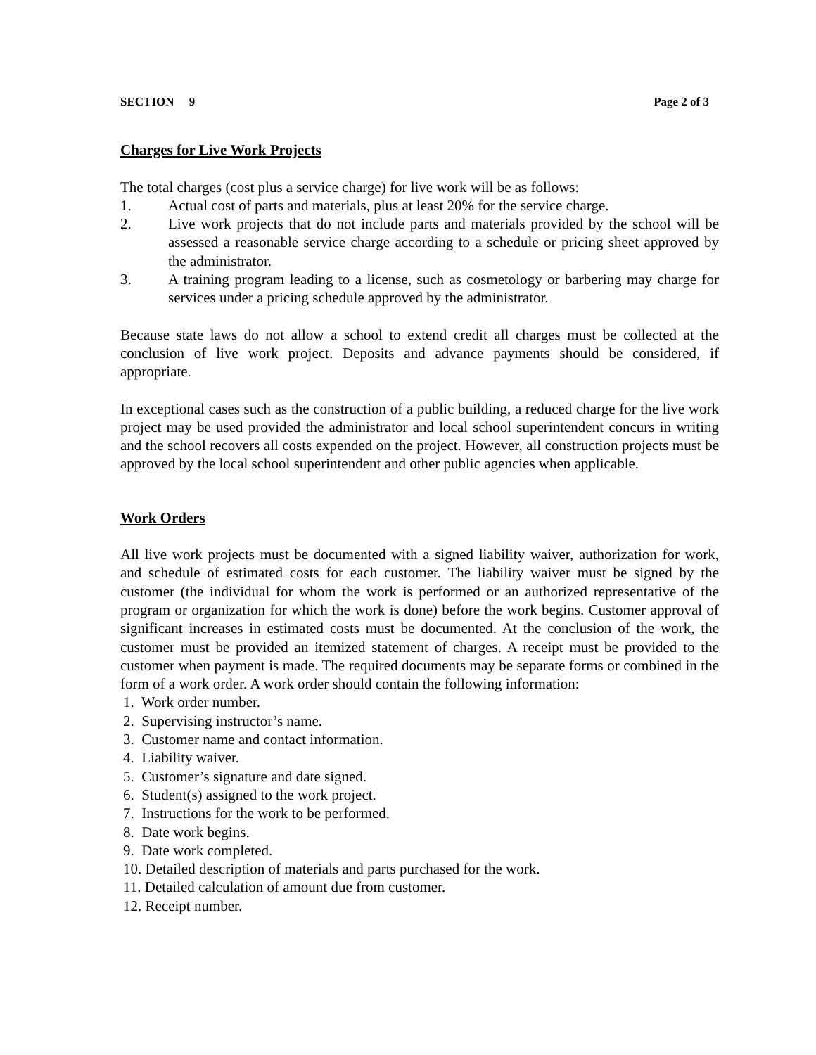SECTION 9 Page 2 of 3
Charges for Live Work Projects
The total charges (cost plus a service charge) for live work will be as follows:
1. Actual cost of parts and materials, plus at least 20% for the service charge.
2. Live work projects that do not include parts and materials provided by the school will be assessed a reasonable service charge according to a schedule or pricing sheet approved by the administrator.
3. A training program leading to a license, such as cosmetology or barbering may charge for services under a pricing schedule approved by the administrator.
Because state laws do not allow a school to extend credit all charges must be collected at the conclusion of live work project. Deposits and advance payments should be considered, if appropriate.
In exceptional cases such as the construction of a public building, a reduced charge for the live work project may be used provided the administrator and local school superintendent concurs in writing and the school recovers all costs expended on the project. However, all construction projects must be approved by the local school superintendent and other public agencies when applicable.
Work Orders
All live work projects must be documented with a signed liability waiver, authorization for work, and schedule of estimated costs for each customer. The liability waiver must be signed by the customer (the individual for whom the work is performed or an authorized representative of the program or organization for which the work is done) before the work begins. Customer approval of significant increases in estimated costs must be documented. At the conclusion of the work, the customer must be provided an itemized statement of charges. A receipt must be provided to the customer when payment is made. The required documents may be separate forms or combined in the form of a work order. A work order should contain the following information:
1. Work order number.
2. Supervising instructor’s name.
3. Customer name and contact information.
4. Liability waiver.
5. Customer’s signature and date signed.
6. Student(s) assigned to the work project.
7. Instructions for the work to be performed.
8. Date work begins.
9. Date work completed.
10. Detailed description of materials and parts purchased for the work.
11. Detailed calculation of amount due from customer.
12. Receipt number.